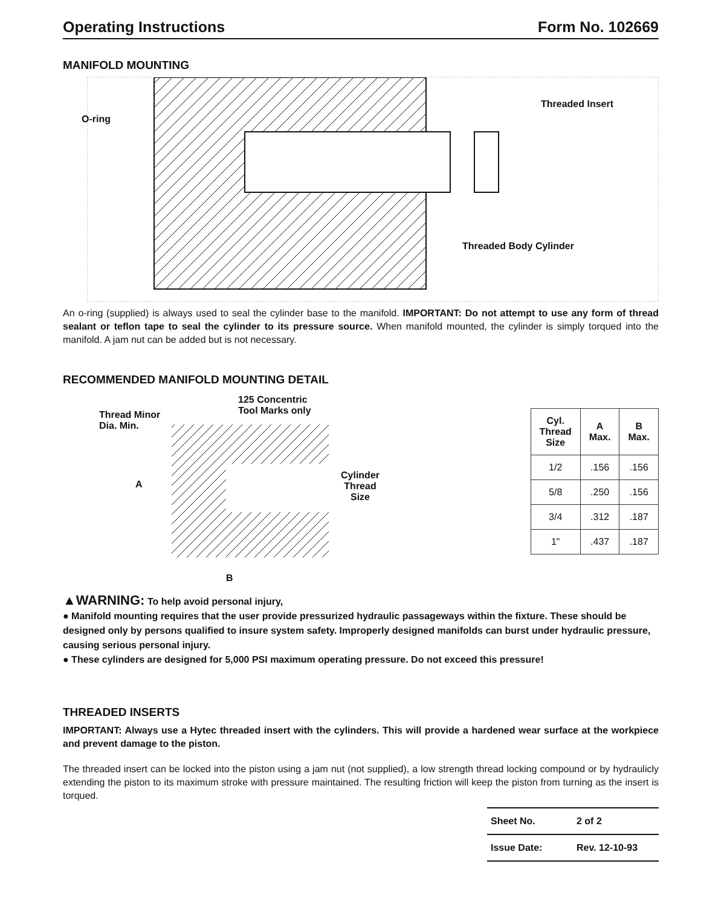Operating Instructions Form No. 102669
MANIFOLD MOUNTING
O-ring
Threaded Insert
Threaded Body Cylinder
An o-ring (supplied) is always used to seal the cylinder base to the manifold. IMPORTANT: Do not attempt to use any form of thread sealant or teflon tape to seal the cylinder to its pressure source. When manifold mounted, the cylinder is simply torqued into the manifold. A jam nut can be added but is not necessary.
RECOMMENDED MANIFOLD MOUNTING DETAIL
Thread Minor
Dia. Min.
125 Concentric
Tool Marks only
A
Cylinder
Thread
Size
B
| Cyl. Thread Size | A Max. | B Max. |
| --- | --- | --- |
| 1/2 | .156 | .156 |
| 5/8 | .250 | .156 |
| 3/4 | .312 | .187 |
| 1" | .437 | .187 |
▲WARNING: To help avoid personal injury,
● Manifold mounting requires that the user provide pressurized hydraulic passageways within the fixture. These should be designed only by persons qualified to insure system safety. Improperly designed manifolds can burst under hydraulic pressure, causing serious personal injury.
● These cylinders are designed for 5,000 PSI maximum operating pressure. Do not exceed this pressure!
THREADED INSERTS
IMPORTANT: Always use a Hytec threaded insert with the cylinders. This will provide a hardened wear surface at the workpiece and prevent damage to the piston.
The threaded insert can be locked into the piston using a jam nut (not supplied), a low strength thread locking compound or by hydraulicly extending the piston to its maximum stroke with pressure maintained. The resulting friction will keep the piston from turning as the insert is torqued.
| Sheet No. | 2 of 2 |
| Issue Date: | Rev. 12-10-93 |